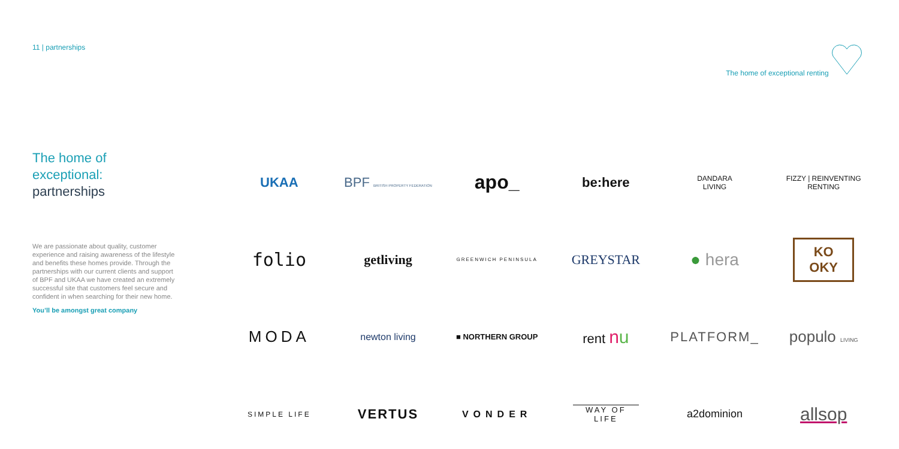11 | partnerships The home of exceptional renting
The home of exceptional:
partnerships
We are passionate about quality, customer experience and raising awareness of the lifestyle and benefits these homes provide. Through the partnerships with our current clients and support of BPF and UKAA we have created an extremely successful site that customers feel secure and confident in when searching for their new home.
You’ll be amongst great company
UKAA
BPF BRITISH PROPERTY FEDERATION
apo_
be:here
DANDARA
LIVING
FIZZY | REINVENTING RENTING
folio
getliving
GREENWICH PENINSULA
GREYSTAR
● hera
KO
OKY
MODA
newton living
■ NORTHERN GROUP
rent nu
PLATFORM_
populo LIVING
SIMPLE LIFE
VERTUS
VONDER
WAY OF LIFE
a2dominion
allsop